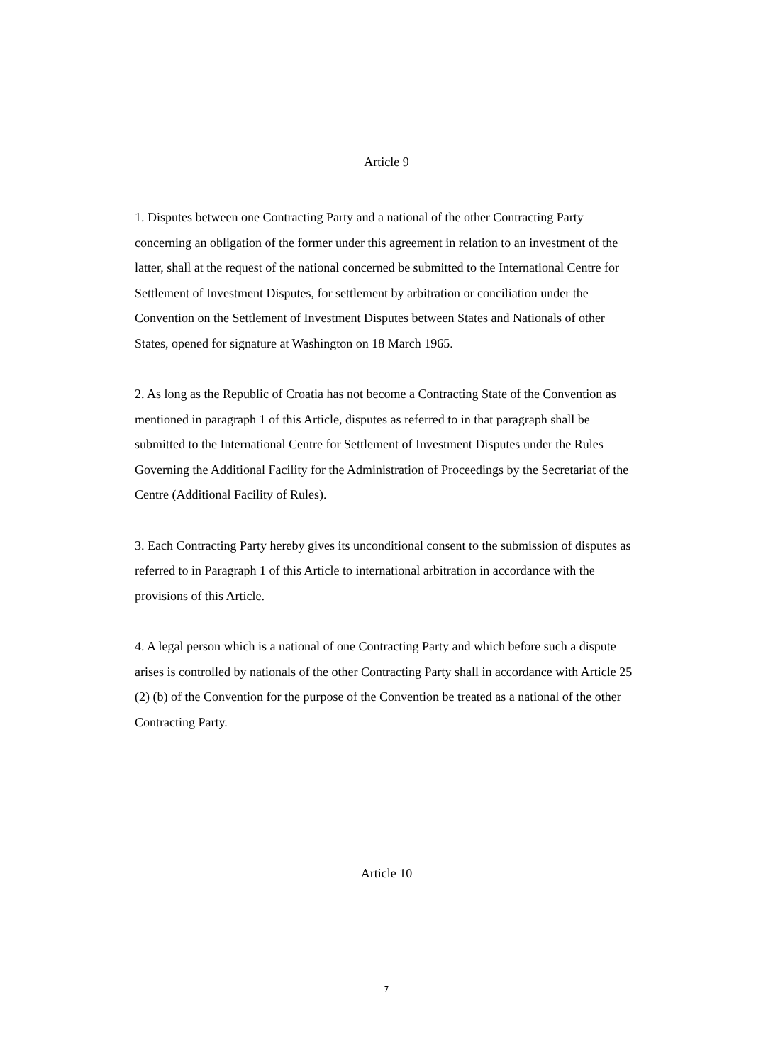Article 9
1. Disputes between one Contracting Party and a national of the other Contracting Party concerning an obligation of the former under this agreement in relation to an investment of the latter, shall at the request of the national concerned be submitted to the International Centre for Settlement of Investment Disputes, for settlement by arbitration or conciliation under the Convention on the Settlement of Investment Disputes between States and Nationals of other States, opened for signature at Washington on 18 March 1965.
2. As long as the Republic of Croatia has not become a Contracting State of the Convention as mentioned in paragraph 1 of this Article, disputes as referred to in that paragraph shall be submitted to the International Centre for Settlement of Investment Disputes under the Rules Governing the Additional Facility for the Administration of Proceedings by the Secretariat of the Centre (Additional Facility of Rules).
3. Each Contracting Party hereby gives its unconditional consent to the submission of disputes as referred to in Paragraph 1 of this Article to international arbitration in accordance with the provisions of this Article.
4. A legal person which is a national of one Contracting Party and which before such a dispute arises is controlled by nationals of the other Contracting Party shall in accordance with Article 25 (2) (b) of the Convention for the purpose of the Convention be treated as a national of the other Contracting Party.
Article 10
7